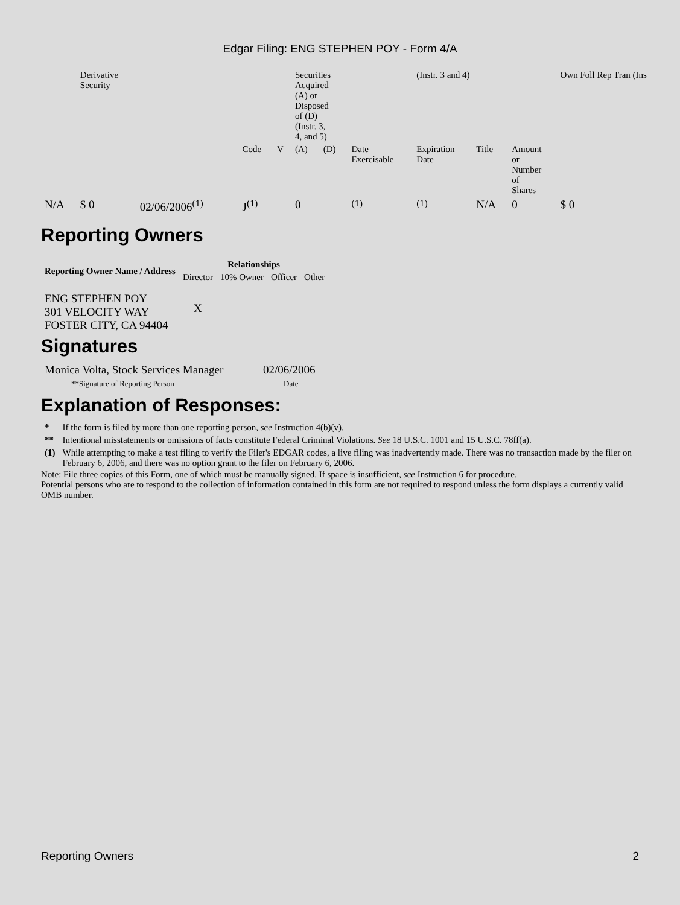Edgar Filing: ENG STEPHEN POY - Form 4/A
| | Derivative Security | | | | | Securities Acquired (A) or Disposed of (D) (Instr. 3, 4, and 5) | | | (Instr. 3 and 4) | | | Own Foll Rep Tran (Ins |
| | | | | Code | V | (A) | (D) | Date Exercisable | Expiration Date | Title | Amount or Number of Shares | |
| N/A | $ 0 | 02/06/2006<sup>(1)</sup> | | J<sup>(1)</sup> | | 0 | | <sup>(1)</sup> | <sup>(1)</sup> | N/A | 0 | $ 0 |
Reporting Owners
| Reporting Owner Name / Address | Relationships | | | |
| --- | --- | --- | --- | --- |
| | Director | 10% Owner | Officer | Other |
| ENG STEPHEN POY 301 VELOCITY WAY FOSTER CITY, CA 94404 | X | | | |
Signatures
| Monica Volta, Stock Services Manager | 02/06/2006 |
| **Signature of Reporting Person | Date |
Explanation of Responses:
| * | If the form is filed by more than one reporting person, see Instruction 4(b)(v). |
| ** | Intentional misstatements or omissions of facts constitute Federal Criminal Violations. See 18 U.S.C. 1001 and 15 U.S.C. 78ff(a). |
| (1) | While attempting to make a test filing to verify the Filer's EDGAR codes, a live filing was inadvertently made. There was no transaction made by the filer on February 6, 2006, and there was no option grant to the filer on February 6, 2006. |
Note: File three copies of this Form, one of which must be manually signed. If space is insufficient, see Instruction 6 for procedure.
Potential persons who are to respond to the collection of information contained in this form are not required to respond unless the form displays a currently valid OMB number.
Reporting Owners 2